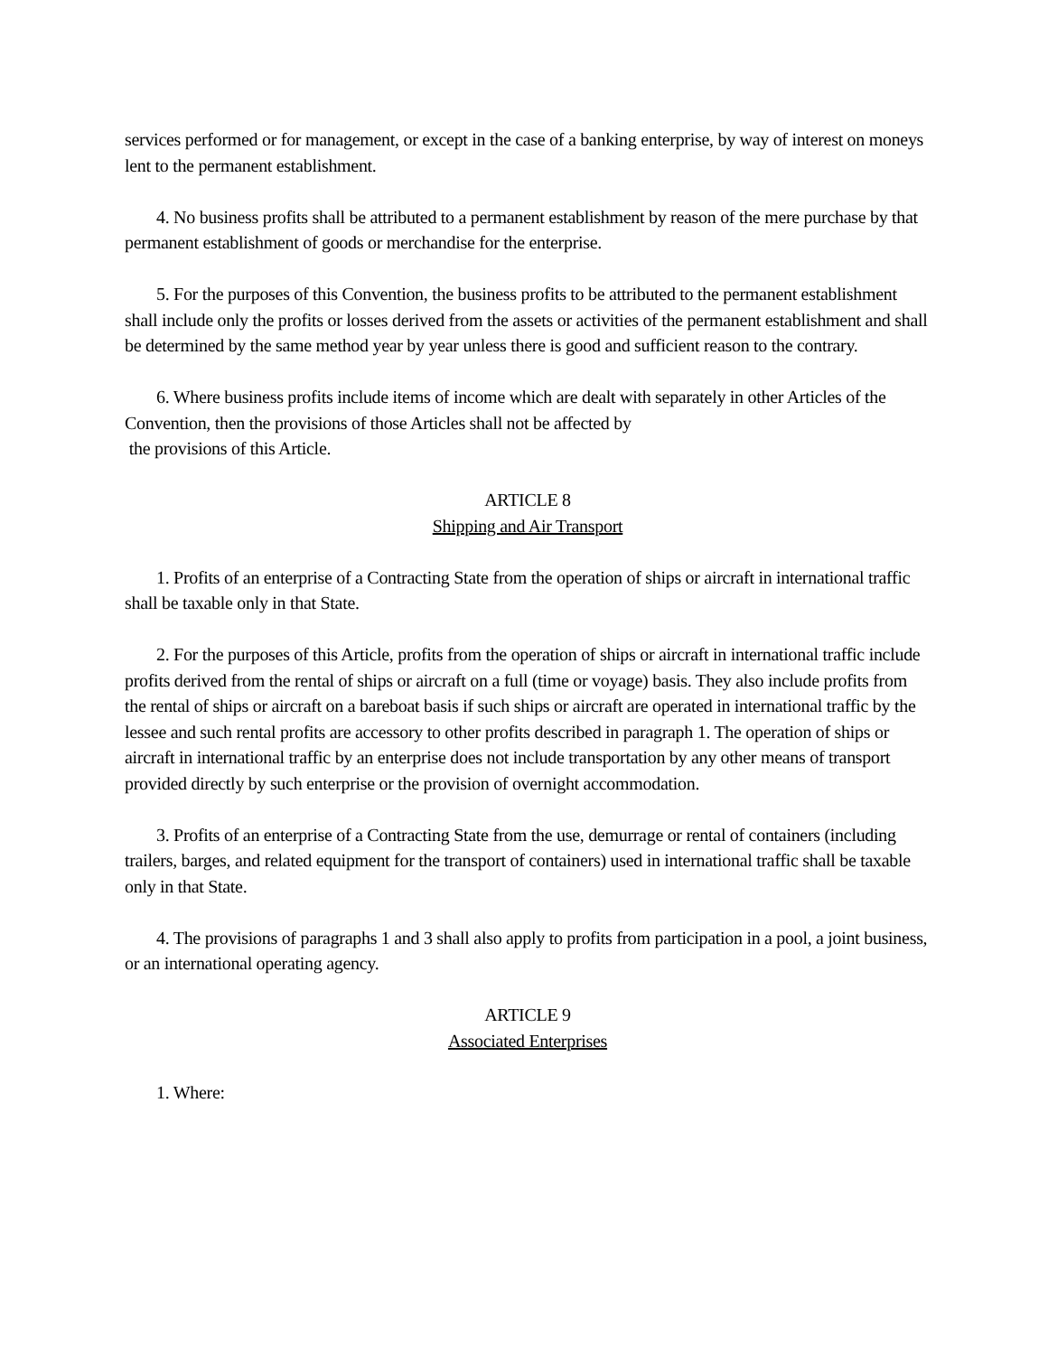services performed or for management, or except in the case of a banking enterprise, by way of interest on moneys lent to the permanent establishment.
4. No business profits shall be attributed to a permanent establishment by reason of the mere purchase by that permanent establishment of goods or merchandise for the enterprise.
5. For the purposes of this Convention, the business profits to be attributed to the permanent establishment shall include only the profits or losses derived from the assets or activities of the permanent establishment and shall be determined by the same method year by year unless there is good and sufficient reason to the contrary.
6. Where business profits include items of income which are dealt with separately in other Articles of the Convention, then the provisions of those Articles shall not be affected by
the provisions of this Article.
ARTICLE 8
Shipping and Air Transport
1. Profits of an enterprise of a Contracting State from the operation of ships or aircraft in international traffic shall be taxable only in that State.
2. For the purposes of this Article, profits from the operation of ships or aircraft in international traffic include profits derived from the rental of ships or aircraft on a full (time or voyage) basis. They also include profits from the rental of ships or aircraft on a bareboat basis if such ships or aircraft are operated in international traffic by the lessee and such rental profits are accessory to other profits described in paragraph 1. The operation of ships or aircraft in international traffic by an enterprise does not include transportation by any other means of transport provided directly by such enterprise or the provision of overnight accommodation.
3. Profits of an enterprise of a Contracting State from the use, demurrage or rental of containers (including trailers, barges, and related equipment for the transport of containers) used in international traffic shall be taxable only in that State.
4. The provisions of paragraphs 1 and 3 shall also apply to profits from participation in a pool, a joint business, or an international operating agency.
ARTICLE 9
Associated Enterprises
1. Where: